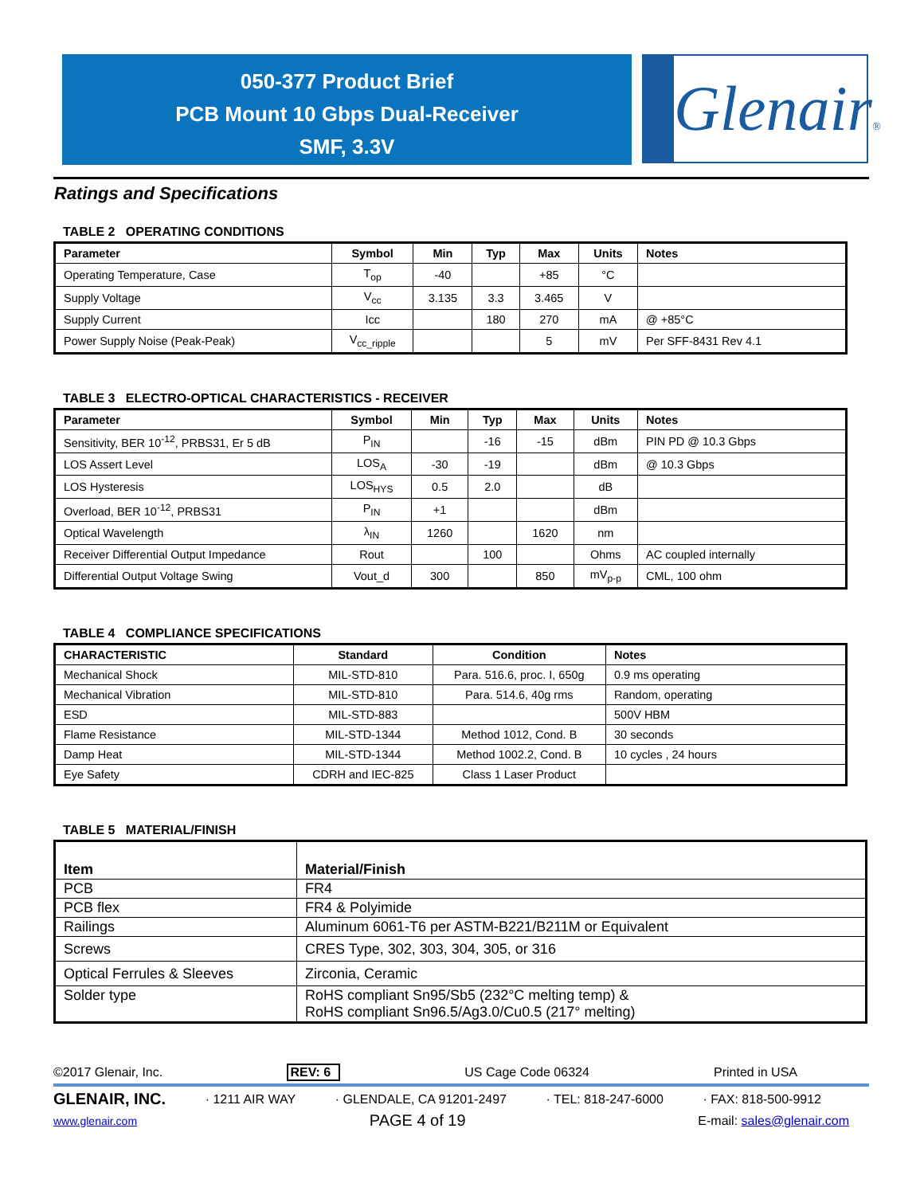050-377 Product Brief
PCB Mount 10 Gbps Dual-Receiver
SMF, 3.3V
Glenair®
Ratings and Specifications
TABLE 2 OPERATING CONDITIONS
| Parameter | Symbol | Min | Typ | Max | Units | Notes |
| --- | --- | --- | --- | --- | --- | --- |
| Operating Temperature, Case | T<sub>op</sub> | -40 | | +85 | °C | |
| Supply Voltage | V<sub>cc</sub> | 3.135 | 3.3 | 3.465 | V | |
| Supply Current | Icc | | 180 | 270 | mA | @ +85°C |
| Power Supply Noise (Peak-Peak) | V<sub>cc_ripple</sub> | | | 5 | mV | Per SFF-8431 Rev 4.1 |
TABLE 3 ELECTRO-OPTICAL CHARACTERISTICS - RECEIVER
| Parameter | Symbol | Min | Typ | Max | Units | Notes |
| --- | --- | --- | --- | --- | --- | --- |
| Sensitivity, BER 10<sup>-12</sup>, PRBS31, Er 5 dB | P<sub>IN</sub> | | -16 | -15 | dBm | PIN PD @ 10.3 Gbps |
| LOS Assert Level | LOS<sub>A</sub> | -30 | -19 | | dBm | @ 10.3 Gbps |
| LOS Hysteresis | LOS<sub>HYS</sub> | 0.5 | 2.0 | | dB | |
| Overload, BER 10<sup>-12</sup>, PRBS31 | P<sub>IN</sub> | +1 | | | dBm | |
| Optical Wavelength | λ<sub>IN</sub> | 1260 | | 1620 | nm | |
| Receiver Differential Output Impedance | Rout | | 100 | | Ohms | AC coupled internally |
| Differential Output Voltage Swing | Vout_d | 300 | | 850 | mV<sub>p-p</sub> | CML, 100 ohm |
TABLE 4 COMPLIANCE SPECIFICATIONS
| CHARACTERISTIC | Standard | Condition | Notes |
| --- | --- | --- | --- |
| Mechanical Shock | MIL-STD-810 | Para. 516.6, proc. I, 650g | 0.9 ms operating |
| Mechanical Vibration | MIL-STD-810 | Para. 514.6, 40g rms | Random, operating |
| ESD | MIL-STD-883 | | 500V HBM |
| Flame Resistance | MIL-STD-1344 | Method 1012, Cond. B | 30 seconds |
| Damp Heat | MIL-STD-1344 | Method 1002.2, Cond. B | 10 cycles , 24 hours |
| Eye Safety | CDRH and IEC-825 | Class 1 Laser Product | |
TABLE 5 MATERIAL/FINISH
| Item | Material/Finish |
| PCB | FR4 |
| PCB flex | FR4 & Polyimide |
| Railings | Aluminum 6061-T6 per ASTM-B221/B211M or Equivalent |
| Screws | CRES Type, 302, 303, 304, 305, or 316 |
| Optical Ferrules & Sleeves | Zirconia, Ceramic |
| Solder type | RoHS compliant Sn95/Sb5 (232°C melting temp) & RoHS compliant Sn96.5/Ag3.0/Cu0.5 (217° melting) |
©2017 Glenair, Inc. REV: 6 US Cage Code 06324 Printed in USA
GLENAIR, INC. · 1211 AIR WAY · GLENDALE, CA 91201-2497 · TEL: 818-247-6000 · FAX: 818-500-9912
www.glenair.com PAGE 4 of 19 E-mail: sales@glenair.com